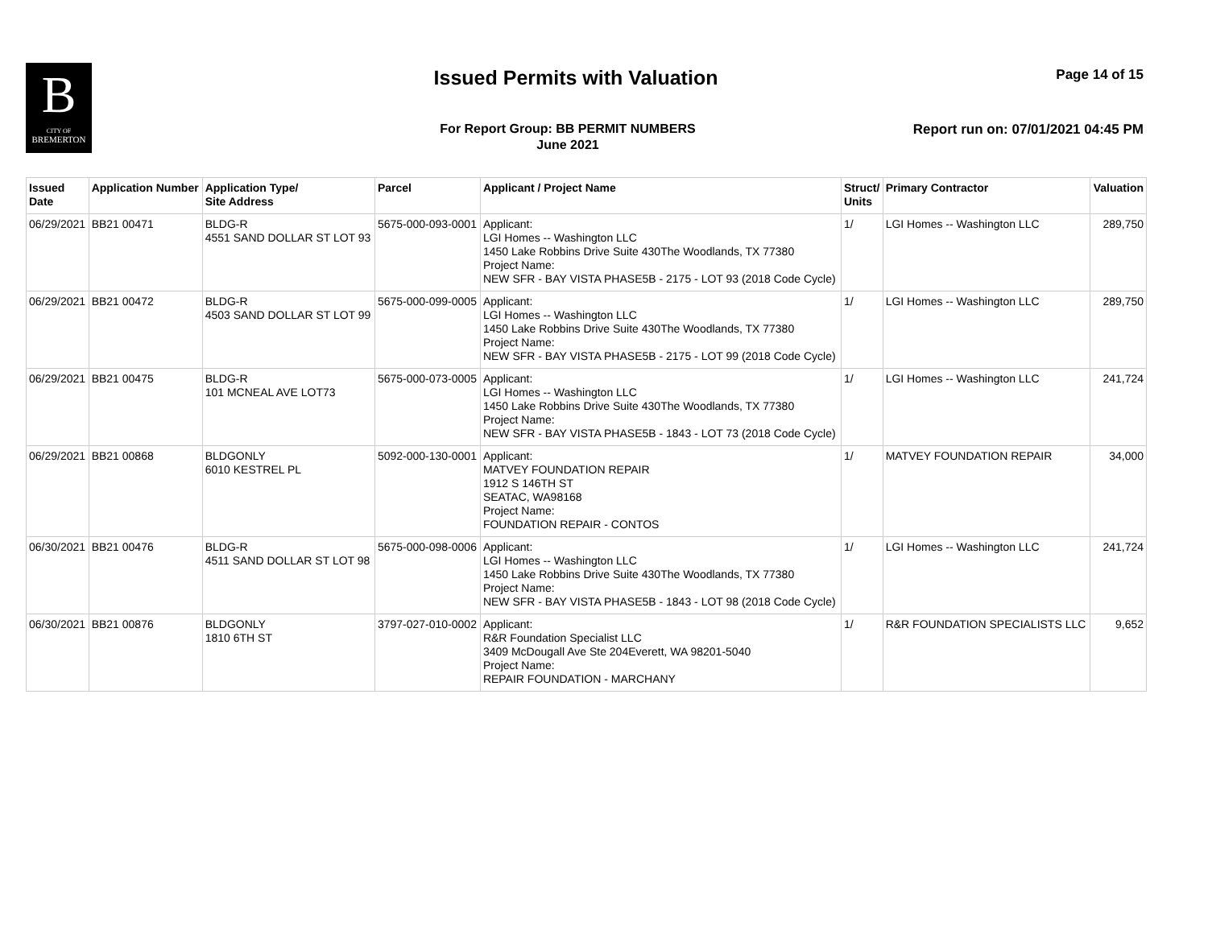B
CITY OF
BREMERTON
Issued Permits with Valuation Page 14 of 15
For Report Group: BB PERMIT NUMBERS
June 2021
Report run on: 07/01/2021 04:45 PM
| Issued Date | Application Number | Application Type/ Site Address | Parcel | Applicant / Project Name | Struct/ Units | Primary Contractor | Valuation |
| --- | --- | --- | --- | --- | --- | --- | --- |
| 06/29/2021 | BB21 00471 | BLDG-R 4551 SAND DOLLAR ST LOT 93 | 5675-000-093-0001 | Applicant: LGI Homes -- Washington LLC 1450 Lake Robbins Drive Suite 430The Woodlands, TX 77380 Project Name: NEW SFR - BAY VISTA PHASE5B - 2175 - LOT 93 (2018 Code Cycle) | 1/ | LGI Homes -- Washington LLC | 289,750 |
| 06/29/2021 | BB21 00472 | BLDG-R 4503 SAND DOLLAR ST LOT 99 | 5675-000-099-0005 | Applicant: LGI Homes -- Washington LLC 1450 Lake Robbins Drive Suite 430The Woodlands, TX 77380 Project Name: NEW SFR - BAY VISTA PHASE5B - 2175 - LOT 99 (2018 Code Cycle) | 1/ | LGI Homes -- Washington LLC | 289,750 |
| 06/29/2021 | BB21 00475 | BLDG-R 101 MCNEAL AVE LOT73 | 5675-000-073-0005 | Applicant: LGI Homes -- Washington LLC 1450 Lake Robbins Drive Suite 430The Woodlands, TX 77380 Project Name: NEW SFR - BAY VISTA PHASE5B - 1843 - LOT 73 (2018 Code Cycle) | 1/ | LGI Homes -- Washington LLC | 241,724 |
| 06/29/2021 | BB21 00868 | BLDGONLY 6010 KESTREL PL | 5092-000-130-0001 | Applicant: MATVEY FOUNDATION REPAIR 1912 S 146TH ST SEATAC, WA98168 Project Name: FOUNDATION REPAIR - CONTOS | 1/ | MATVEY FOUNDATION REPAIR | 34,000 |
| 06/30/2021 | BB21 00476 | BLDG-R 4511 SAND DOLLAR ST LOT 98 | 5675-000-098-0006 | Applicant: LGI Homes -- Washington LLC 1450 Lake Robbins Drive Suite 430The Woodlands, TX 77380 Project Name: NEW SFR - BAY VISTA PHASE5B - 1843 - LOT 98 (2018 Code Cycle) | 1/ | LGI Homes -- Washington LLC | 241,724 |
| 06/30/2021 | BB21 00876 | BLDGONLY 1810 6TH ST | 3797-027-010-0002 | Applicant: R&R Foundation Specialist LLC 3409 McDougall Ave Ste 204Everett, WA 98201-5040 Project Name: REPAIR FOUNDATION - MARCHANY | 1/ | R&R FOUNDATION SPECIALISTS LLC | 9,652 |